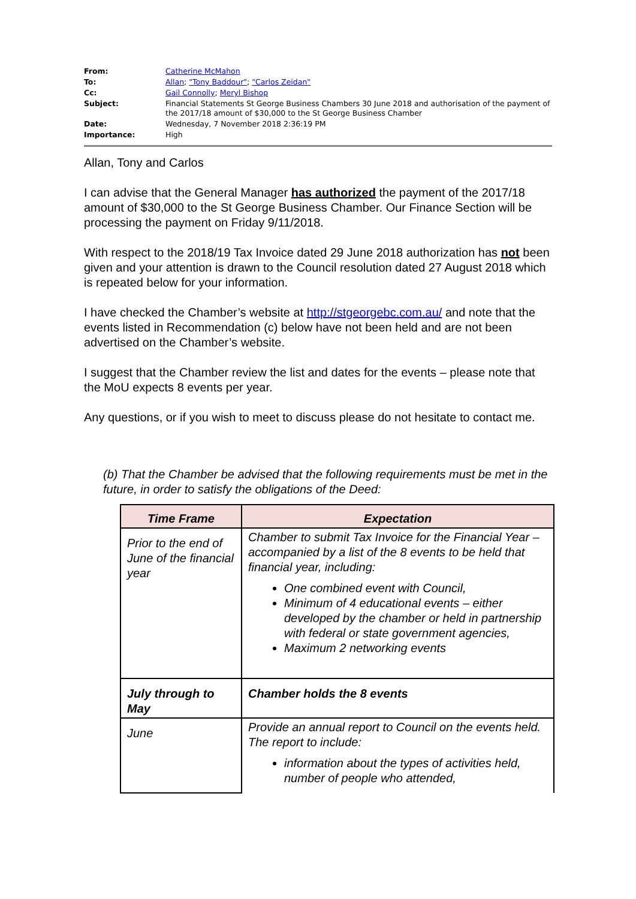| From: | Catherine McMahon |
| To: | Allan ; "Tony Baddour" ; "Carlos Zeidan" |
| Cc: | Gail Connolly ; Meryl Bishop |
| Subject: | Financial Statements St George Business Chambers 30 June 2018 and authorisation of the payment of the 2017/18 amount of $30,000 to the St George Business Chamber |
| Date: | Wednesday, 7 November 2018 2:36:19 PM |
| Importance: | High |
Allan, Tony and Carlos
I can advise that the General Manager has authorized the payment of the 2017/18 amount of $30,000 to the St George Business Chamber. Our Finance Section will be processing the payment on Friday 9/11/2018.
With respect to the 2018/19 Tax Invoice dated 29 June 2018 authorization has not been given and your attention is drawn to the Council resolution dated 27 August 2018 which is repeated below for your information.
I have checked the Chamber’s website at http://stgeorgebc.com.au/ and note that the events listed in Recommendation (c) below have not been held and are not been advertised on the Chamber’s website.
I suggest that the Chamber review the list and dates for the events – please note that the MoU expects 8 events per year.
Any questions, or if you wish to meet to discuss please do not hesitate to contact me.
(b) That the Chamber be advised that the following requirements must be met in the future, in order to satisfy the obligations of the Deed:
| Time Frame | Expectation |
| --- | --- |
| Prior to the end of June of the financial year | Chamber to submit Tax Invoice for the Financial Year – accompanied by a list of the 8 events to be held that financial year, including: One combined event with Council, Minimum of 4 educational events – either developed by the chamber or held in partnership with federal or state government agencies, Maximum 2 networking events |
| July through to May | Chamber holds the 8 events |
| June | Provide an annual report to Council on the events held. The report to include: information about the types of activities held, number of people who attended, |